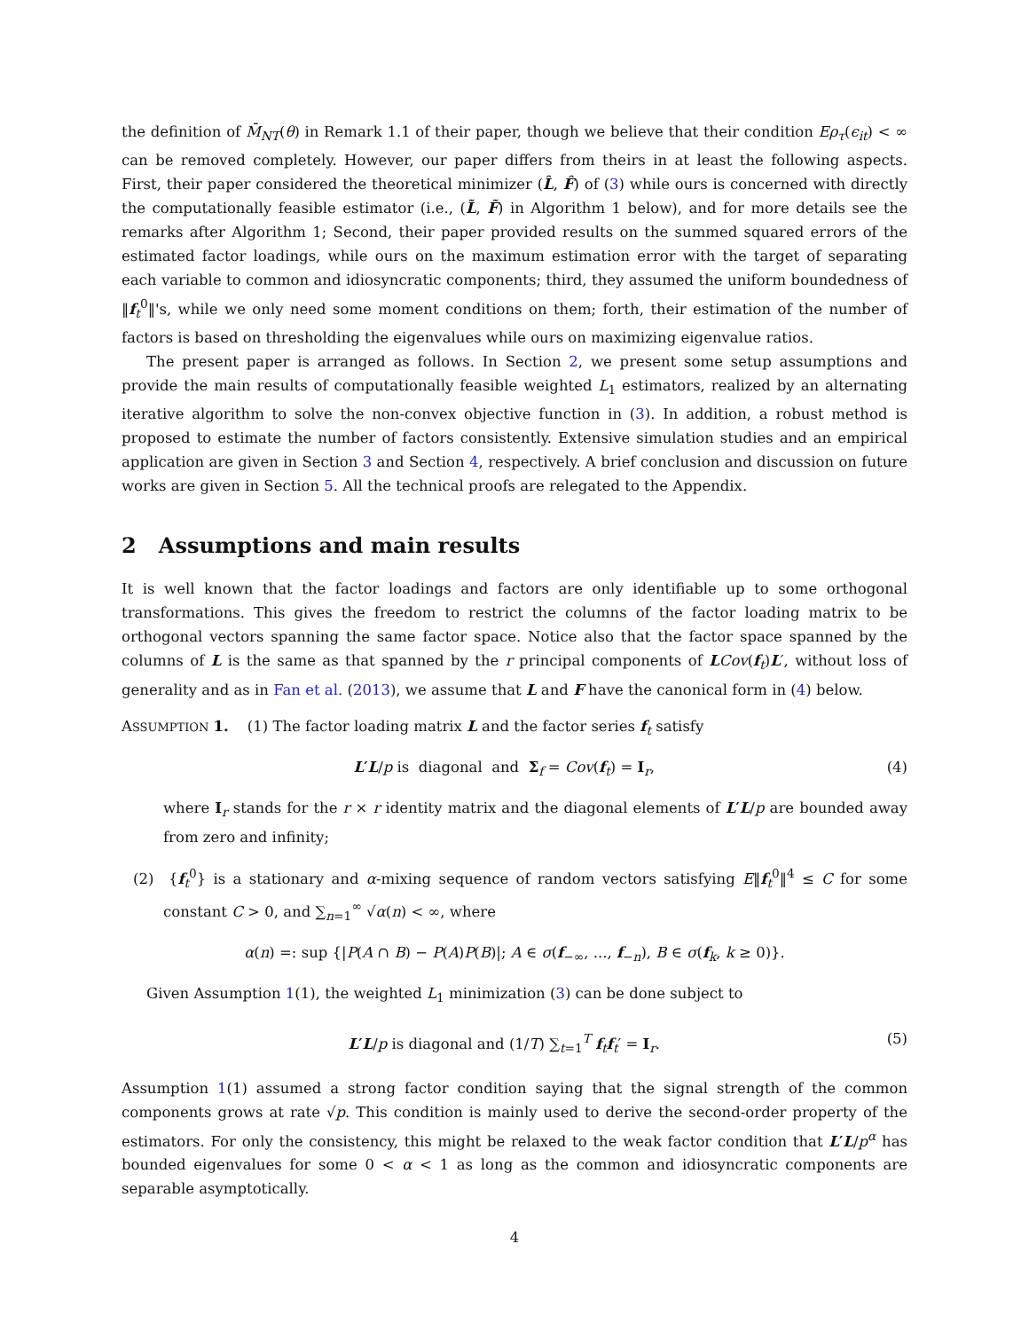the definition of M̄<sub>NT</sub>(θ) in Remark 1.1 of their paper, though we believe that their condition Eρ<sub>τ</sub>(ϵ<sub>it</sub>) < ∞ can be removed completely. However, our paper differs from theirs in at least the following aspects. First, their paper considered the theoretical minimizer (L̂, F̂) of (3) while ours is concerned with directly the computationally feasible estimator (i.e., (L̃, F̃) in Algorithm 1 below), and for more details see the remarks after Algorithm 1; Second, their paper provided results on the summed squared errors of the estimated factor loadings, while ours on the maximum estimation error with the target of separating each variable to common and idiosyncratic components; third, they assumed the uniform boundedness of ‖f<sub>t</sub><sup>0</sup>‖'s, while we only need some moment conditions on them; forth, their estimation of the number of factors is based on thresholding the eigenvalues while ours on maximizing eigenvalue ratios.
The present paper is arranged as follows. In Section 2, we present some setup assumptions and provide the main results of computationally feasible weighted L<sub>1</sub> estimators, realized by an alternating iterative algorithm to solve the non-convex objective function in (3). In addition, a robust method is proposed to estimate the number of factors consistently. Extensive simulation studies and an empirical application are given in Section 3 and Section 4, respectively. A brief conclusion and discussion on future works are given in Section 5. All the technical proofs are relegated to the Appendix.
2 Assumptions and main results
It is well known that the factor loadings and factors are only identifiable up to some orthogonal transformations. This gives the freedom to restrict the columns of the factor loading matrix to be orthogonal vectors spanning the same factor space. Notice also that the factor space spanned by the columns of L is the same as that spanned by the r principal components of LCov(f<sub>t</sub>)L′, without loss of generality and as in Fan et al. (2013), we assume that L and F have the canonical form in (4) below.
ASSUMPTION 1. (1) The factor loading matrix L and the factor series f<sub>t</sub> satisfy
L′L/p is diagonal and Σ<sub>f</sub> = Cov(f<sub>t</sub>) = I<sub>r</sub>, (4)
where I<sub>r</sub> stands for the r × r identity matrix and the diagonal elements of L′L/p are bounded away from zero and infinity;
(2) {f<sub>t</sub><sup>0</sup>} is a stationary and α-mixing sequence of random vectors satisfying E‖f<sub>t</sub><sup>0</sup>‖<sup>4</sup> ≤ C for some constant C > 0, and ∑<sub>n=1</sub><sup>∞</sup> √α(n) < ∞, where
α(n) =: sup {|P(A ∩ B) − P(A)P(B)|; A ∈ σ(f<sub>−∞</sub>, ..., f<sub>−n</sub>), B ∈ σ(f<sub>k</sub>, k ≥ 0)}.
Given Assumption 1(1), the weighted L<sub>1</sub> minimization (3) can be done subject to
L′L/p is diagonal and (1/T) ∑<sub>t=1</sub><sup>T</sup> f<sub>t</sub>f<sub>t</sub>′ = I<sub>r</sub>. (5)
Assumption 1(1) assumed a strong factor condition saying that the signal strength of the common components grows at rate √p. This condition is mainly used to derive the second-order property of the estimators. For only the consistency, this might be relaxed to the weak factor condition that L′L/p<sup>α</sup> has bounded eigenvalues for some 0 < α < 1 as long as the common and idiosyncratic components are separable asymptotically.
4